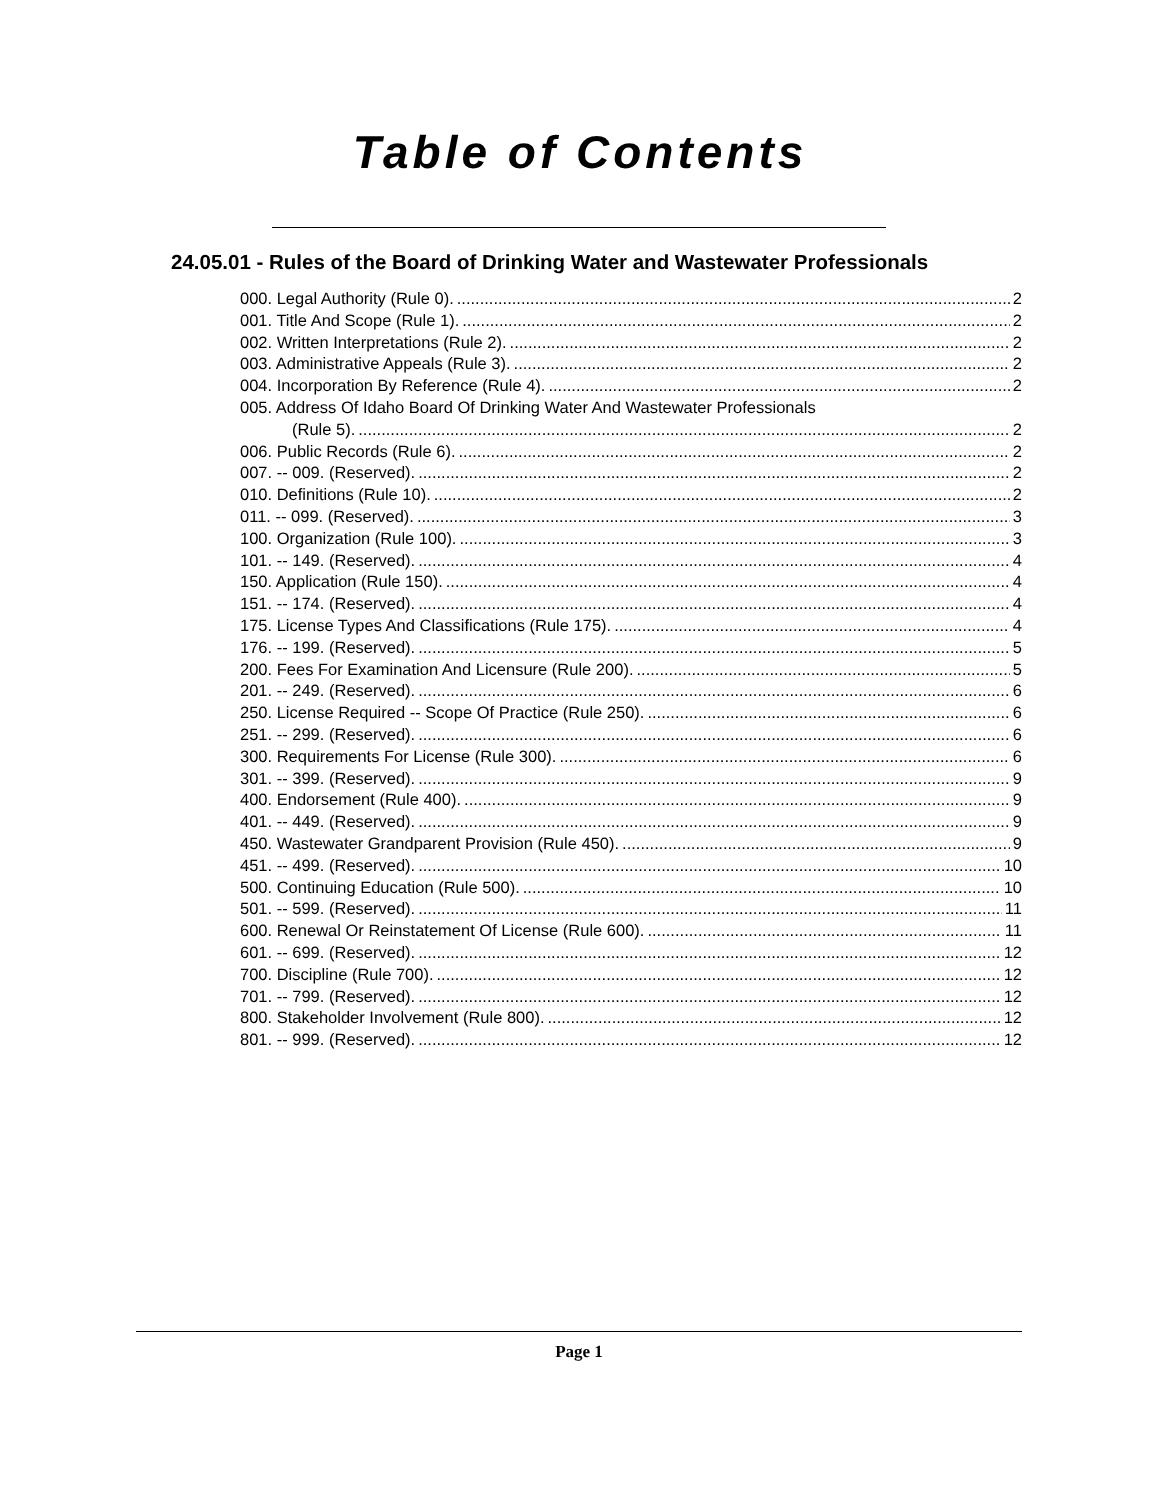Table of Contents
24.05.01 - Rules of the Board of Drinking Water and Wastewater Professionals
000. Legal Authority (Rule 0). 2
001. Title And Scope (Rule 1). 2
002. Written Interpretations (Rule 2). 2
003. Administrative Appeals (Rule 3). 2
004. Incorporation By Reference (Rule 4). 2
005. Address Of Idaho Board Of Drinking Water And Wastewater Professionals
(Rule 5). 2
006. Public Records (Rule 6). 2
007. -- 009. (Reserved). 2
010. Definitions (Rule 10). 2
011. -- 099. (Reserved). 3
100. Organization (Rule 100). 3
101. -- 149. (Reserved). 4
150. Application (Rule 150). 4
151. -- 174. (Reserved). 4
175. License Types And Classifications (Rule 175). 4
176. -- 199. (Reserved). 5
200. Fees For Examination And Licensure (Rule 200). 5
201. -- 249. (Reserved). 6
250. License Required -- Scope Of Practice (Rule 250). 6
251. -- 299. (Reserved). 6
300. Requirements For License (Rule 300). 6
301. -- 399. (Reserved). 9
400. Endorsement (Rule 400). 9
401. -- 449. (Reserved). 9
450. Wastewater Grandparent Provision (Rule 450). 9
451. -- 499. (Reserved). 10
500. Continuing Education (Rule 500). 10
501. -- 599. (Reserved). 11
600. Renewal Or Reinstatement Of License (Rule 600). 11
601. -- 699. (Reserved). 12
700. Discipline (Rule 700). 12
701. -- 799. (Reserved). 12
800. Stakeholder Involvement (Rule 800). 12
801. -- 999. (Reserved). 12
Page 1